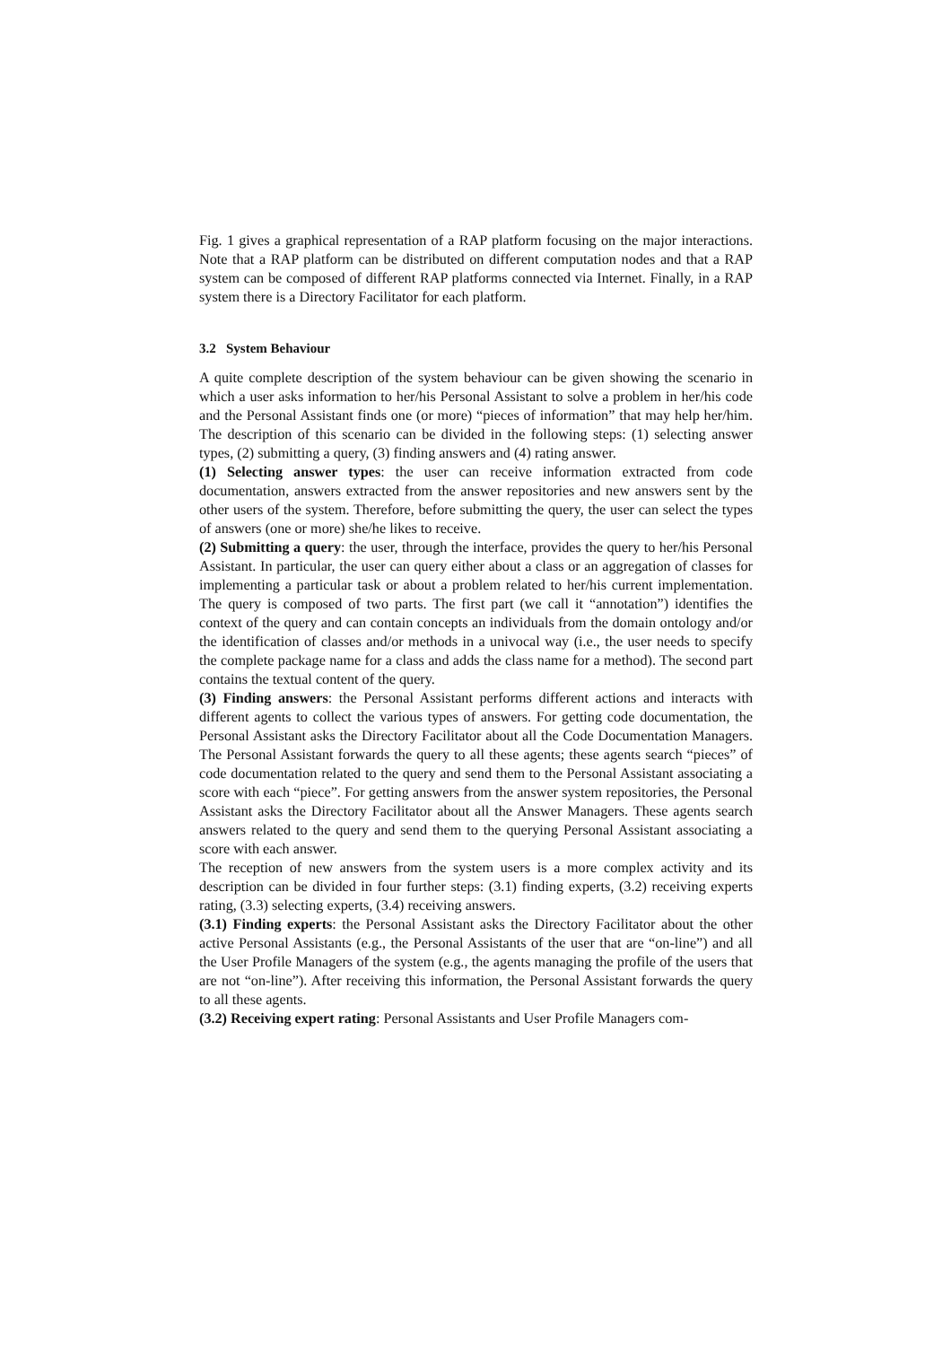Fig. 1 gives a graphical representation of a RAP platform focusing on the major interactions. Note that a RAP platform can be distributed on different computation nodes and that a RAP system can be composed of different RAP platforms connected via Internet. Finally, in a RAP system there is a Directory Facilitator for each platform.
3.2 System Behaviour
A quite complete description of the system behaviour can be given showing the scenario in which a user asks information to her/his Personal Assistant to solve a problem in her/his code and the Personal Assistant finds one (or more) “pieces of information” that may help her/him. The description of this scenario can be divided in the following steps: (1) selecting answer types, (2) submitting a query, (3) finding answers and (4) rating answer.
(1) Selecting answer types: the user can receive information extracted from code documentation, answers extracted from the answer repositories and new answers sent by the other users of the system. Therefore, before submitting the query, the user can select the types of answers (one or more) she/he likes to receive.
(2) Submitting a query: the user, through the interface, provides the query to her/his Personal Assistant. In particular, the user can query either about a class or an aggregation of classes for implementing a particular task or about a problem related to her/his current implementation. The query is composed of two parts. The first part (we call it “annotation”) identifies the context of the query and can contain concepts an individuals from the domain ontology and/or the identification of classes and/or methods in a univocal way (i.e., the user needs to specify the complete package name for a class and adds the class name for a method). The second part contains the textual content of the query.
(3) Finding answers: the Personal Assistant performs different actions and interacts with different agents to collect the various types of answers. For getting code documentation, the Personal Assistant asks the Directory Facilitator about all the Code Documentation Managers. The Personal Assistant forwards the query to all these agents; these agents search “pieces” of code documentation related to the query and send them to the Personal Assistant associating a score with each “piece”. For getting answers from the answer system repositories, the Personal Assistant asks the Directory Facilitator about all the Answer Managers. These agents search answers related to the query and send them to the querying Personal Assistant associating a score with each answer.
The reception of new answers from the system users is a more complex activity and its description can be divided in four further steps: (3.1) finding experts, (3.2) receiving experts rating, (3.3) selecting experts, (3.4) receiving answers.
(3.1) Finding experts: the Personal Assistant asks the Directory Facilitator about the other active Personal Assistants (e.g., the Personal Assistants of the user that are “on-line”) and all the User Profile Managers of the system (e.g., the agents managing the profile of the users that are not “on-line”). After receiving this information, the Personal Assistant forwards the query to all these agents.
(3.2) Receiving expert rating: Personal Assistants and User Profile Managers com-